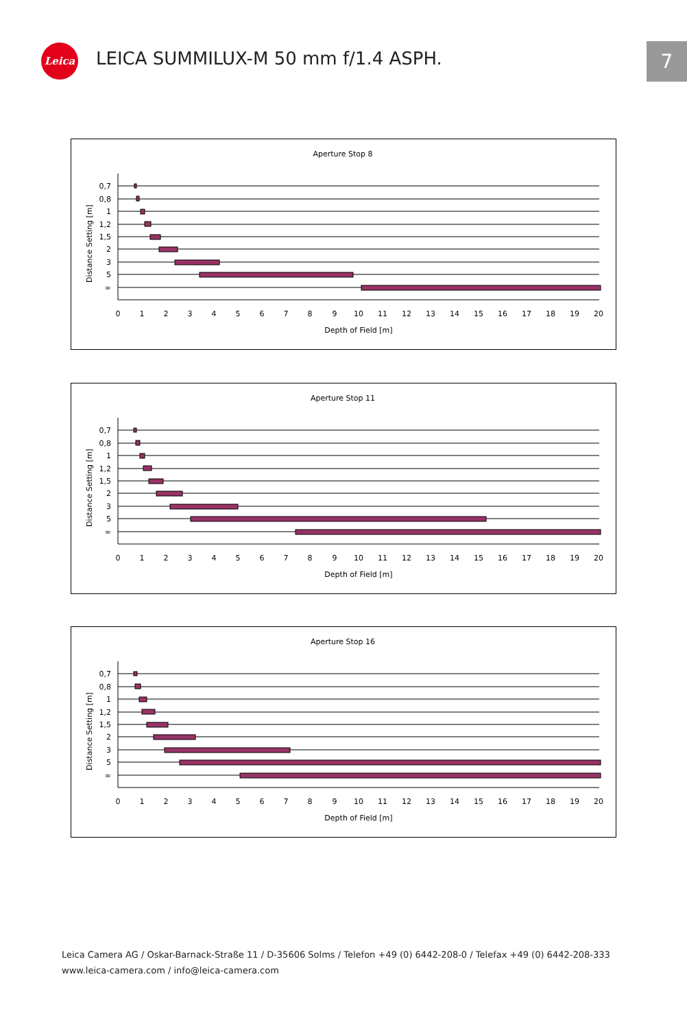Leica
LEICA SUMMILUX-M 50 mm f/1.4 ASPH.
7
Aperture Stop 8
Distance Setting [m]
0,7
0,8
1
1,2
1,5
2
3
5
∞
0
1
2
3
4
5
6
7
8
9
10
11
12
13
14
15
16
17
18
19
20
Depth of Field [m]
Aperture Stop 11
Distance Setting [m]
0,7
0,8
1
1,2
1,5
2
3
5
∞
0
1
2
3
4
5
6
7
8
9
10
11
12
13
14
15
16
17
18
19
20
Depth of Field [m]
Aperture Stop 16
Distance Setting [m]
0,7
0,8
1
1,2
1,5
2
3
5
∞
0
1
2
3
4
5
6
7
8
9
10
11
12
13
14
15
16
17
18
19
20
Depth of Field [m]
Leica Camera AG / Oskar-Barnack-Straße 11 / D-35606 Solms / Telefon +49 (0) 6442-208-0 / Telefax +49 (0) 6442-208-333
www.leica-camera.com / info@leica-camera.com